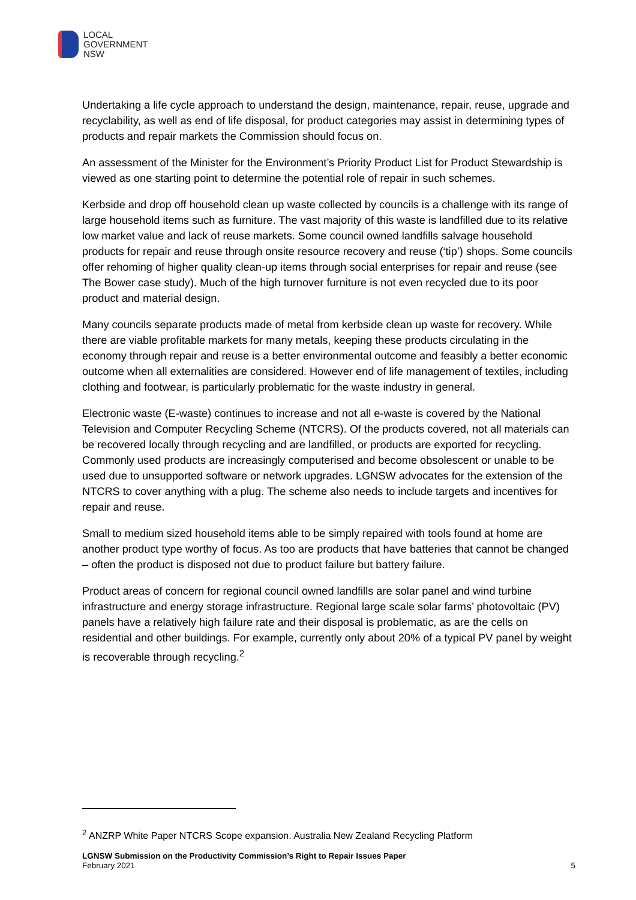LOCAL
GOVERNMENT
NSW
Undertaking a life cycle approach to understand the design, maintenance, repair, reuse, upgrade and recyclability, as well as end of life disposal, for product categories may assist in determining types of products and repair markets the Commission should focus on.
An assessment of the Minister for the Environment’s Priority Product List for Product Stewardship is viewed as one starting point to determine the potential role of repair in such schemes.
Kerbside and drop off household clean up waste collected by councils is a challenge with its range of large household items such as furniture. The vast majority of this waste is landfilled due to its relative low market value and lack of reuse markets. Some council owned landfills salvage household products for repair and reuse through onsite resource recovery and reuse (‘tip’) shops. Some councils offer rehoming of higher quality clean-up items through social enterprises for repair and reuse (see The Bower case study). Much of the high turnover furniture is not even recycled due to its poor product and material design.
Many councils separate products made of metal from kerbside clean up waste for recovery. While there are viable profitable markets for many metals, keeping these products circulating in the economy through repair and reuse is a better environmental outcome and feasibly a better economic outcome when all externalities are considered. However end of life management of textiles, including clothing and footwear, is particularly problematic for the waste industry in general.
Electronic waste (E-waste) continues to increase and not all e-waste is covered by the National Television and Computer Recycling Scheme (NTCRS). Of the products covered, not all materials can be recovered locally through recycling and are landfilled, or products are exported for recycling. Commonly used products are increasingly computerised and become obsolescent or unable to be used due to unsupported software or network upgrades. LGNSW advocates for the extension of the NTCRS to cover anything with a plug. The scheme also needs to include targets and incentives for repair and reuse.
Small to medium sized household items able to be simply repaired with tools found at home are another product type worthy of focus. As too are products that have batteries that cannot be changed – often the product is disposed not due to product failure but battery failure.
Product areas of concern for regional council owned landfills are solar panel and wind turbine infrastructure and energy storage infrastructure. Regional large scale solar farms’ photovoltaic (PV) panels have a relatively high failure rate and their disposal is problematic, as are the cells on residential and other buildings. For example, currently only about 20% of a typical PV panel by weight is recoverable through recycling.<sup>2</sup>
<sup>2</sup> ANZRP White Paper NTCRS Scope expansion. Australia New Zealand Recycling Platform
LGNSW Submission on the Productivity Commission’s Right to Repair Issues Paper
February 2021
5